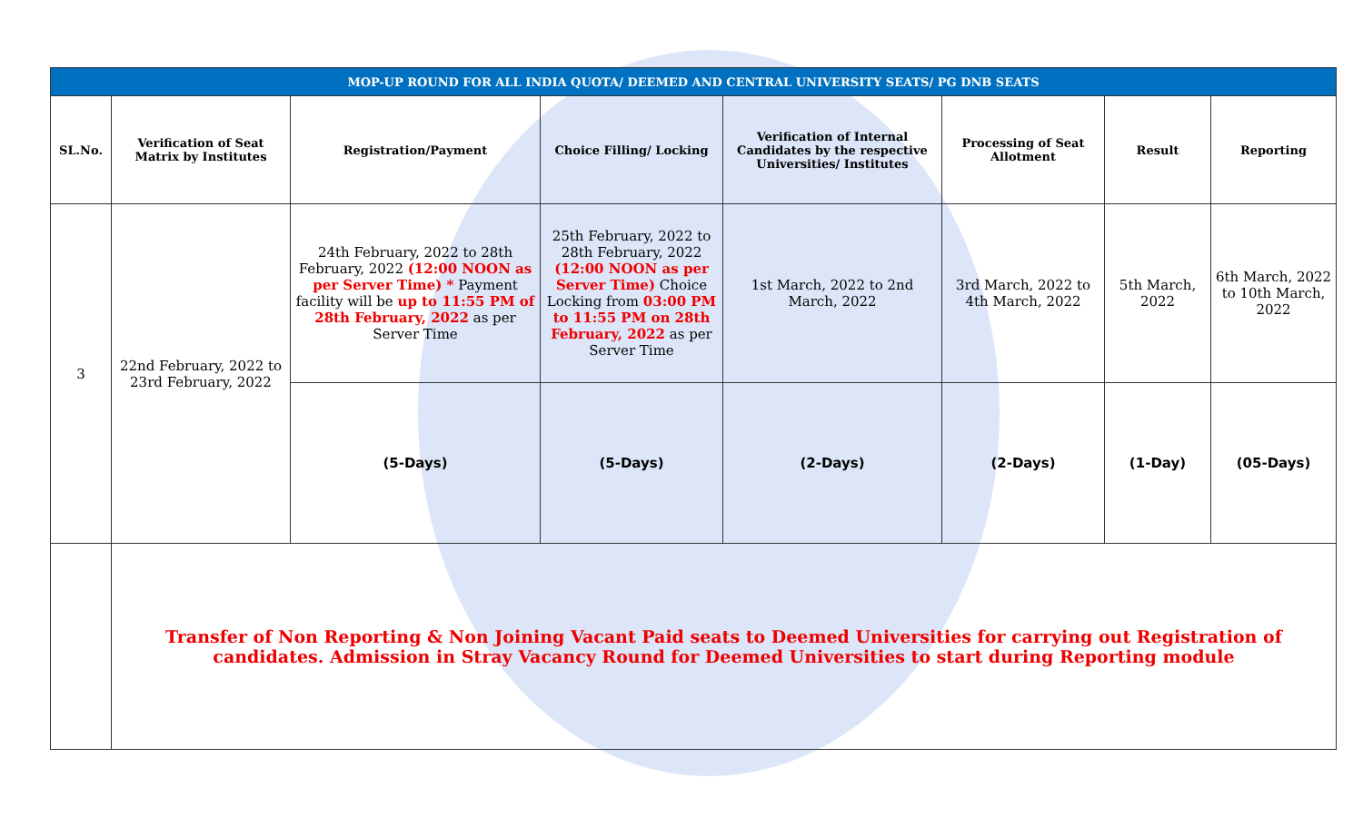| MOP-UP ROUND FOR ALL INDIA QUOTA/ DEEMED AND CENTRAL UNIVERSITY SEATS/ PG DNB SEATS | | | | | | | |
| --- | --- | --- | --- | --- | --- | --- | --- |
| SL.No. | Verification of Seat Matrix by Institutes | Registration/Payment | Choice Filling/ Locking | Verification of Internal Candidates by the respective Universities/ Institutes | Processing of Seat Allotment | Result | Reporting |
| 3 | 22nd February, 2022 to 23rd February, 2022 | 24th February, 2022 to 28th February, 2022 (12:00 NOON as per Server Time) * Payment facility will be up to 11:55 PM of 28th February, 2022 as per Server Time | 25th February, 2022 to 28th February, 2022 (12:00 NOON as per Server Time) Choice Locking from 03:00 PM to 11:55 PM on 28th February, 2022 as per Server Time | 1st March, 2022 to 2nd March, 2022 | 3rd March, 2022 to 4th March, 2022 | 5th March, 2022 | 6th March, 2022 to 10th March, 2022 |
| | | (5-Days) | (5-Days) | (2-Days) | (2-Days) | (1-Day) | (05-Days) |
| | Transfer of Non Reporting & Non Joining Vacant Paid seats to Deemed Universities for carrying out Registration of candidates. Admission in Stray Vacancy Round for Deemed Universities to start during Reporting module | | | | | | |